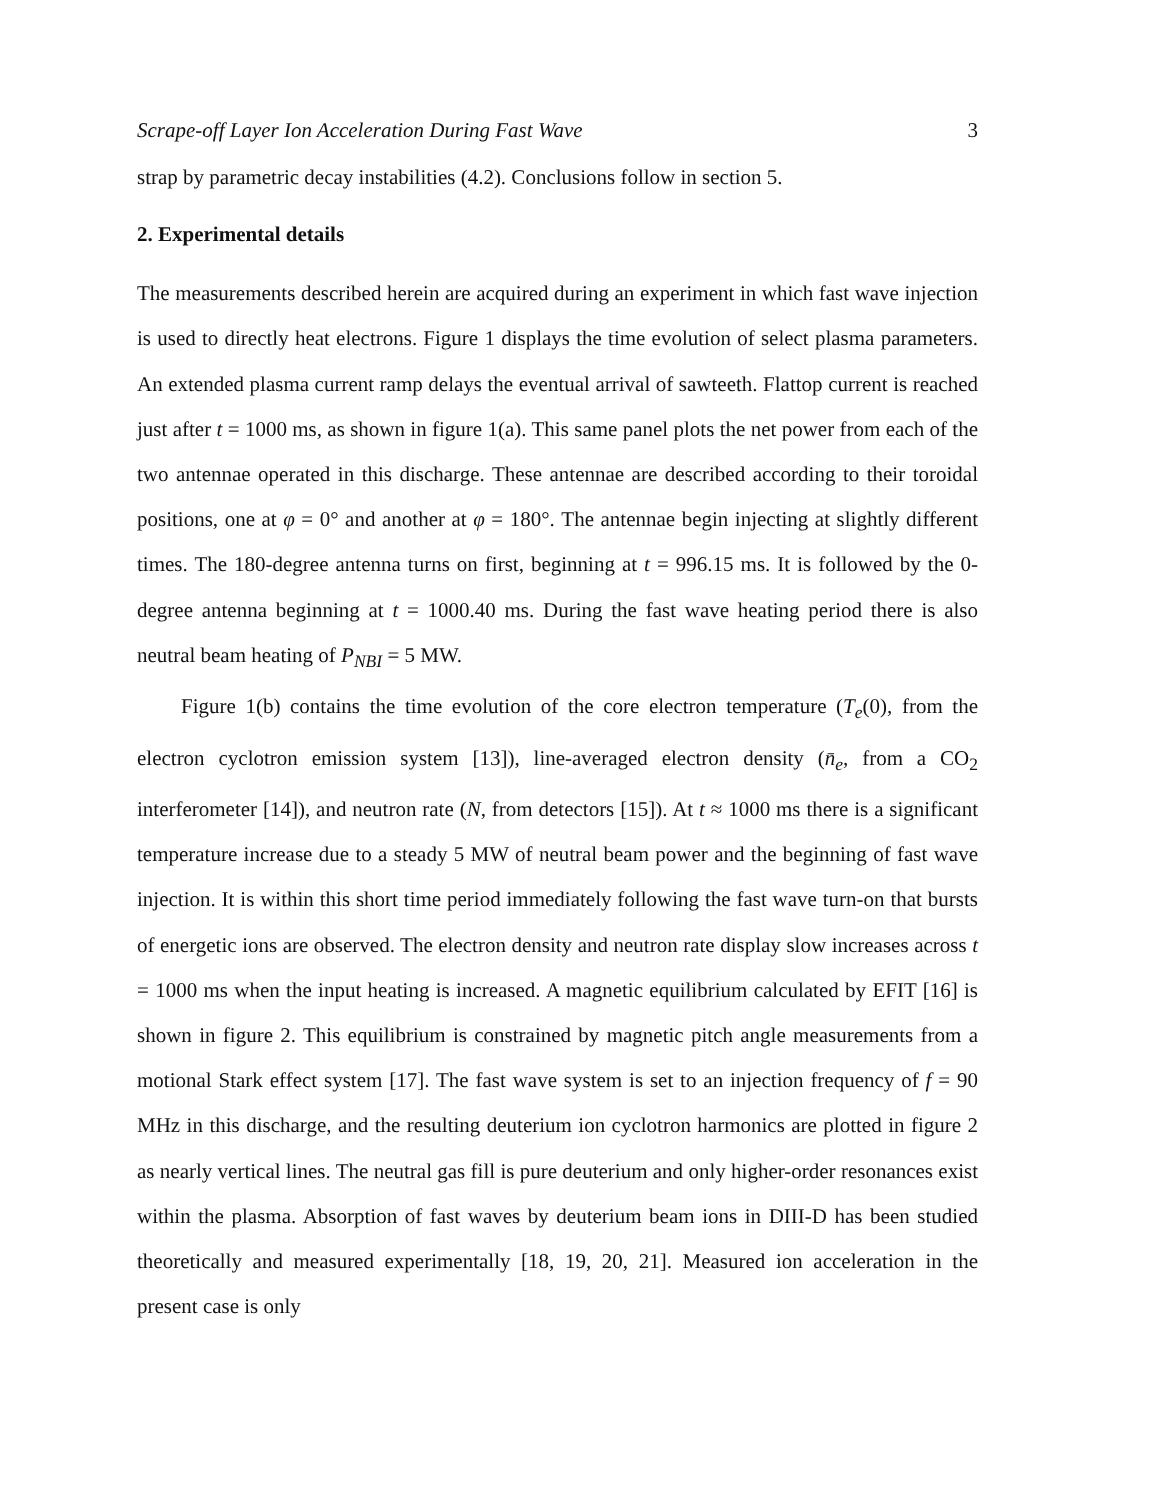Scrape-off Layer Ion Acceleration During Fast Wave 3
strap by parametric decay instabilities (4.2). Conclusions follow in section 5.
2. Experimental details
The measurements described herein are acquired during an experiment in which fast wave injection is used to directly heat electrons. Figure 1 displays the time evolution of select plasma parameters. An extended plasma current ramp delays the eventual arrival of sawteeth. Flattop current is reached just after t = 1000 ms, as shown in figure 1(a). This same panel plots the net power from each of the two antennae operated in this discharge. These antennae are described according to their toroidal positions, one at φ = 0° and another at φ = 180°. The antennae begin injecting at slightly different times. The 180-degree antenna turns on first, beginning at t = 996.15 ms. It is followed by the 0-degree antenna beginning at t = 1000.40 ms. During the fast wave heating period there is also neutral beam heating of P<sub>NBI</sub> = 5 MW.
Figure 1(b) contains the time evolution of the core electron temperature (T<sub>e</sub>(0), from the electron cyclotron emission system [13]), line-averaged electron density (n̄<sub>e</sub>, from a CO<sub>2</sub> interferometer [14]), and neutron rate (N, from detectors [15]). At t ≈ 1000 ms there is a significant temperature increase due to a steady 5 MW of neutral beam power and the beginning of fast wave injection. It is within this short time period immediately following the fast wave turn-on that bursts of energetic ions are observed. The electron density and neutron rate display slow increases across t = 1000 ms when the input heating is increased. A magnetic equilibrium calculated by EFIT [16] is shown in figure 2. This equilibrium is constrained by magnetic pitch angle measurements from a motional Stark effect system [17]. The fast wave system is set to an injection frequency of f = 90 MHz in this discharge, and the resulting deuterium ion cyclotron harmonics are plotted in figure 2 as nearly vertical lines. The neutral gas fill is pure deuterium and only higher-order resonances exist within the plasma. Absorption of fast waves by deuterium beam ions in DIII-D has been studied theoretically and measured experimentally [18, 19, 20, 21]. Measured ion acceleration in the present case is only